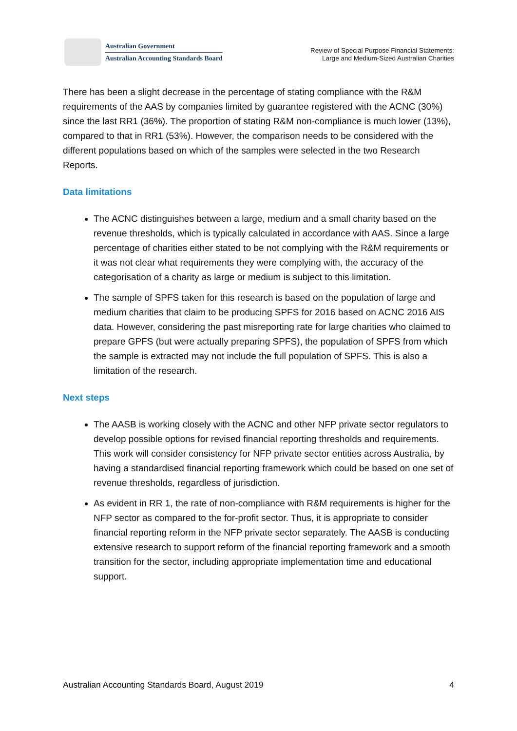Australian Government
Australian Accounting Standards Board
Review of Special Purpose Financial Statements:
Large and Medium-Sized Australian Charities
There has been a slight decrease in the percentage of stating compliance with the R&M requirements of the AAS by companies limited by guarantee registered with the ACNC (30%) since the last RR1 (36%). The proportion of stating R&M non-compliance is much lower (13%), compared to that in RR1 (53%). However, the comparison needs to be considered with the different populations based on which of the samples were selected in the two Research Reports.
Data limitations
The ACNC distinguishes between a large, medium and a small charity based on the revenue thresholds, which is typically calculated in accordance with AAS. Since a large percentage of charities either stated to be not complying with the R&M requirements or it was not clear what requirements they were complying with, the accuracy of the categorisation of a charity as large or medium is subject to this limitation.
The sample of SPFS taken for this research is based on the population of large and medium charities that claim to be producing SPFS for 2016 based on ACNC 2016 AIS data. However, considering the past misreporting rate for large charities who claimed to prepare GPFS (but were actually preparing SPFS), the population of SPFS from which the sample is extracted may not include the full population of SPFS. This is also a limitation of the research.
Next steps
The AASB is working closely with the ACNC and other NFP private sector regulators to develop possible options for revised financial reporting thresholds and requirements. This work will consider consistency for NFP private sector entities across Australia, by having a standardised financial reporting framework which could be based on one set of revenue thresholds, regardless of jurisdiction.
As evident in RR 1, the rate of non-compliance with R&M requirements is higher for the NFP sector as compared to the for-profit sector. Thus, it is appropriate to consider financial reporting reform in the NFP private sector separately. The AASB is conducting extensive research to support reform of the financial reporting framework and a smooth transition for the sector, including appropriate implementation time and educational support.
Australian Accounting Standards Board, August 2019 4